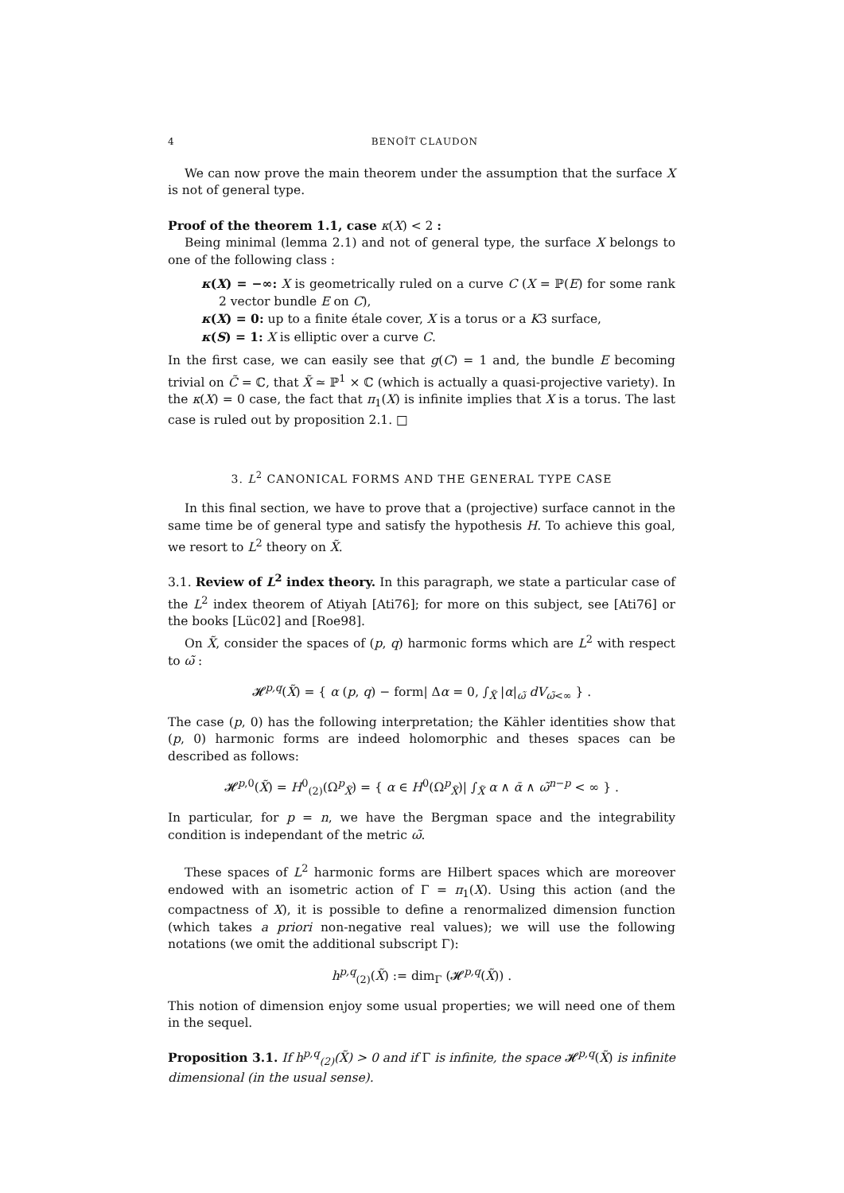4 BENOÎT CLAUDON
We can now prove the main theorem under the assumption that the surface X is not of general type.
Proof of the theorem 1.1, case κ(X) < 2 :
Being minimal (lemma 2.1) and not of general type, the surface X belongs to one of the following class :
κ(X) = −∞: X is geometrically ruled on a curve C (X = ℙ(E) for some rank 2 vector bundle E on C),
κ(X) = 0: up to a finite étale cover, X is a torus or a K3 surface,
κ(S) = 1: X is elliptic over a curve C.
In the first case, we can easily see that g(C) = 1 and, the bundle E becoming trivial on C̃ = ℂ, that X̃ ≃ ℙ<sup>1</sup> × ℂ (which is actually a quasi-projective variety). In the κ(X) = 0 case, the fact that π<sub>1</sub>(X) is infinite implies that X is a torus. The last case is ruled out by proposition 2.1. □
3. L<sup>2</sup> CANONICAL FORMS AND THE GENERAL TYPE CASE
In this final section, we have to prove that a (projective) surface cannot in the same time be of general type and satisfy the hypothesis H. To achieve this goal, we resort to L<sup>2</sup> theory on X̃.
3.1. Review of L<sup>2</sup> index theory. In this paragraph, we state a particular case of the L<sup>2</sup> index theorem of Atiyah [Ati76]; for more on this subject, see [Ati76] or the books [Lüc02] and [Roe98].
On X̃, consider the spaces of (p, q) harmonic forms which are L<sup>2</sup> with respect to ω̃ :
𝓗<sup>p,q</sup>(X̃) = { α (p, q) − form| Δα = 0, ∫<sub>X̃</sub> |α|<sub>ω̃</sub> dV<sub>ω̃<∞</sub> } .
The case (p, 0) has the following interpretation; the Kähler identities show that (p, 0) harmonic forms are indeed holomorphic and theses spaces can be described as follows:
𝓗<sup>p,0</sup>(X̃) = H<sup>0</sup><sub>(2)</sub>(Ω<sup>p</sup><sub>X̃</sub>) = { α ∈ H<sup>0</sup>(Ω<sup>p</sup><sub>X̃</sub>)| ∫<sub>X̃</sub> α ∧ ᾱ ∧ ω̃<sup>n−p</sup> < ∞ } .
In particular, for p = n, we have the Bergman space and the integrability condition is independant of the metric ω̃.
These spaces of L<sup>2</sup> harmonic forms are Hilbert spaces which are moreover endowed with an isometric action of Γ = π<sub>1</sub>(X). Using this action (and the compactness of X), it is possible to define a renormalized dimension function (which takes a priori non-negative real values); we will use the following notations (we omit the additional subscript Γ):
h<sup>p,q</sup><sub>(2)</sub>(X̃) := dim<sub>Γ</sub> (𝓗<sup>p,q</sup>(X̃)) .
This notion of dimension enjoy some usual properties; we will need one of them in the sequel.
Proposition 3.1. If h<sup>p,q</sup><sub>(2)</sub>(X̃) > 0 and if Γ is infinite, the space 𝓗<sup>p,q</sup>(X̃) is infinite dimensional (in the usual sense).